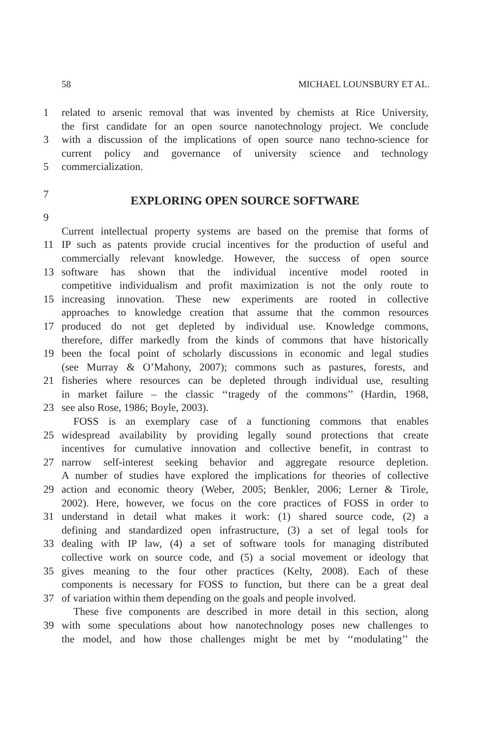58 MICHAEL LOUNSBURY ET AL.
1 related to arsenic removal that was invented by chemists at Rice University,
the first candidate for an open source nanotechnology project. We conclude
3 with a discussion of the implications of open source nano techno-science for
current policy and governance of university science and technology
5 commercialization.
7
EXPLORING OPEN SOURCE SOFTWARE
9
Current intellectual property systems are based on the premise that forms of
11 IP such as patents provide crucial incentives for the production of useful and
commercially relevant knowledge. However, the success of open source
13 software has shown that the individual incentive model rooted in
competitive individualism and profit maximization is not the only route to
15 increasing innovation. These new experiments are rooted in collective
approaches to knowledge creation that assume that the common resources
17 produced do not get depleted by individual use. Knowledge commons,
therefore, differ markedly from the kinds of commons that have historically
19 been the focal point of scholarly discussions in economic and legal studies
(see Murray & O’Mahony, 2007); commons such as pastures, forests, and
21 fisheries where resources can be depleted through individual use, resulting
in market failure – the classic ‘‘tragedy of the commons’’ (Hardin, 1968,
23 see also Rose, 1986; Boyle, 2003).
FOSS is an exemplary case of a functioning commons that enables
25 widespread availability by providing legally sound protections that create
incentives for cumulative innovation and collective benefit, in contrast to
27 narrow self-interest seeking behavior and aggregate resource depletion.
A number of studies have explored the implications for theories of collective
29 action and economic theory (Weber, 2005; Benkler, 2006; Lerner & Tirole,
2002). Here, however, we focus on the core practices of FOSS in order to
31 understand in detail what makes it work: (1) shared source code, (2) a
defining and standardized open infrastructure, (3) a set of legal tools for
33 dealing with IP law, (4) a set of software tools for managing distributed
collective work on source code, and (5) a social movement or ideology that
35 gives meaning to the four other practices (Kelty, 2008). Each of these
components is necessary for FOSS to function, but there can be a great deal
37 of variation within them depending on the goals and people involved.
These five components are described in more detail in this section, along
39 with some speculations about how nanotechnology poses new challenges to
the model, and how those challenges might be met by ‘‘modulating’’ the